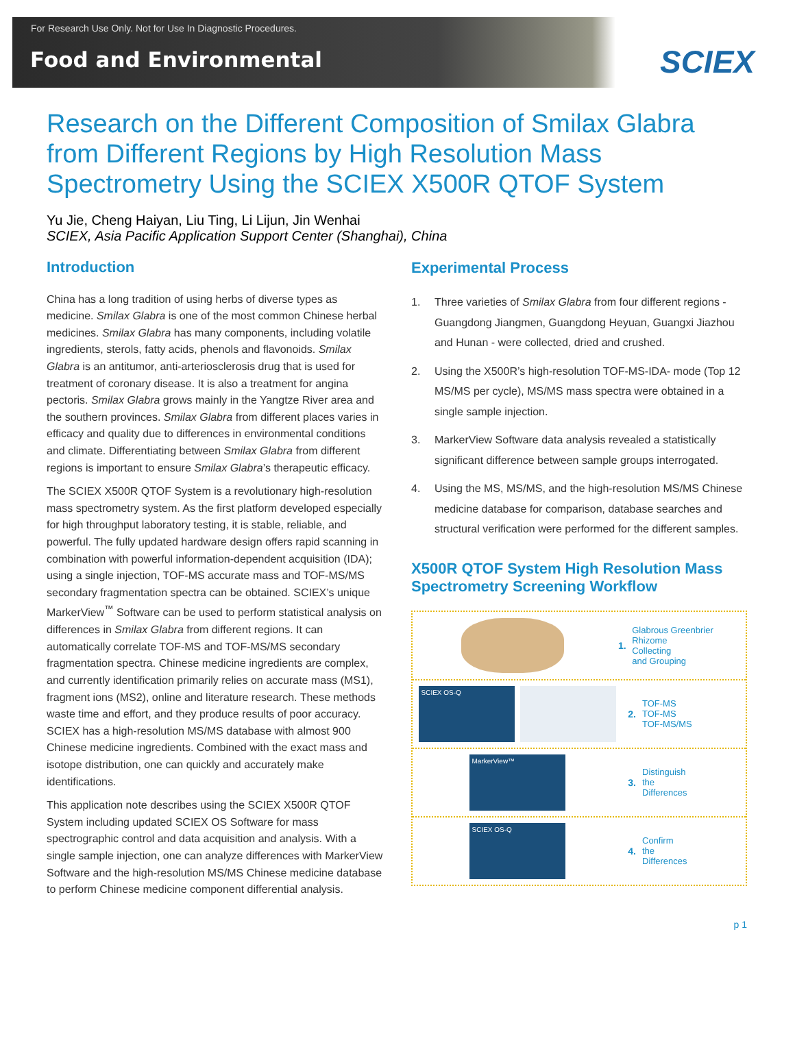For Research Use Only. Not for Use In Diagnostic Procedures.
Food and Environmental
SCIEX
Research on the Different Composition of Smilax Glabra from Different Regions by High Resolution Mass Spectrometry Using the SCIEX X500R QTOF System
Yu Jie, Cheng Haiyan, Liu Ting, Li Lijun, Jin Wenhai
SCIEX, Asia Pacific Application Support Center (Shanghai), China
Introduction
China has a long tradition of using herbs of diverse types as medicine. Smilax Glabra is one of the most common Chinese herbal medicines. Smilax Glabra has many components, including volatile ingredients, sterols, fatty acids, phenols and flavonoids. Smilax Glabra is an antitumor, anti-arteriosclerosis drug that is used for treatment of coronary disease. It is also a treatment for angina pectoris. Smilax Glabra grows mainly in the Yangtze River area and the southern provinces. Smilax Glabra from different places varies in efficacy and quality due to differences in environmental conditions and climate. Differentiating between Smilax Glabra from different regions is important to ensure Smilax Glabra’s therapeutic efficacy.
The SCIEX X500R QTOF System is a revolutionary high-resolution mass spectrometry system. As the first platform developed especially for high throughput laboratory testing, it is stable, reliable, and powerful. The fully updated hardware design offers rapid scanning in combination with powerful information-dependent acquisition (IDA); using a single injection, TOF-MS accurate mass and TOF-MS/MS secondary fragmentation spectra can be obtained. SCIEX’s unique MarkerView<sup>™</sup> Software can be used to perform statistical analysis on differences in Smilax Glabra from different regions. It can automatically correlate TOF-MS and TOF-MS/MS secondary fragmentation spectra. Chinese medicine ingredients are complex, and currently identification primarily relies on accurate mass (MS1), fragment ions (MS2), online and literature research. These methods waste time and effort, and they produce results of poor accuracy. SCIEX has a high-resolution MS/MS database with almost 900 Chinese medicine ingredients. Combined with the exact mass and isotope distribution, one can quickly and accurately make identifications.
This application note describes using the SCIEX X500R QTOF System including updated SCIEX OS Software for mass spectrographic control and data acquisition and analysis. With a single sample injection, one can analyze differences with MarkerView Software and the high-resolution MS/MS Chinese medicine database to perform Chinese medicine component differential analysis.
Experimental Process
1. Three varieties of Smilax Glabra from four different regions - Guangdong Jiangmen, Guangdong Heyuan, Guangxi Jiazhou and Hunan - were collected, dried and crushed.
2. Using the X500R’s high-resolution TOF-MS-IDA- mode (Top 12 MS/MS per cycle), MS/MS mass spectra were obtained in a single sample injection.
3. MarkerView Software data analysis revealed a statistically significant difference between sample groups interrogated.
4. Using the MS, MS/MS, and the high-resolution MS/MS Chinese medicine database for comparison, database searches and structural verification were performed for the different samples.
X500R QTOF System High Resolution Mass Spectrometry Screening Workflow
1.
Glabrous Greenbrier Rhizome
Collecting
and Grouping
SCIEX OS-Q
2.
TOF-MS
TOF-MS
TOF-MS/MS
MarkerView™
3.
Distinguish
the
Differences
SCIEX OS-Q
4.
Confirm
the
Differences
p 1